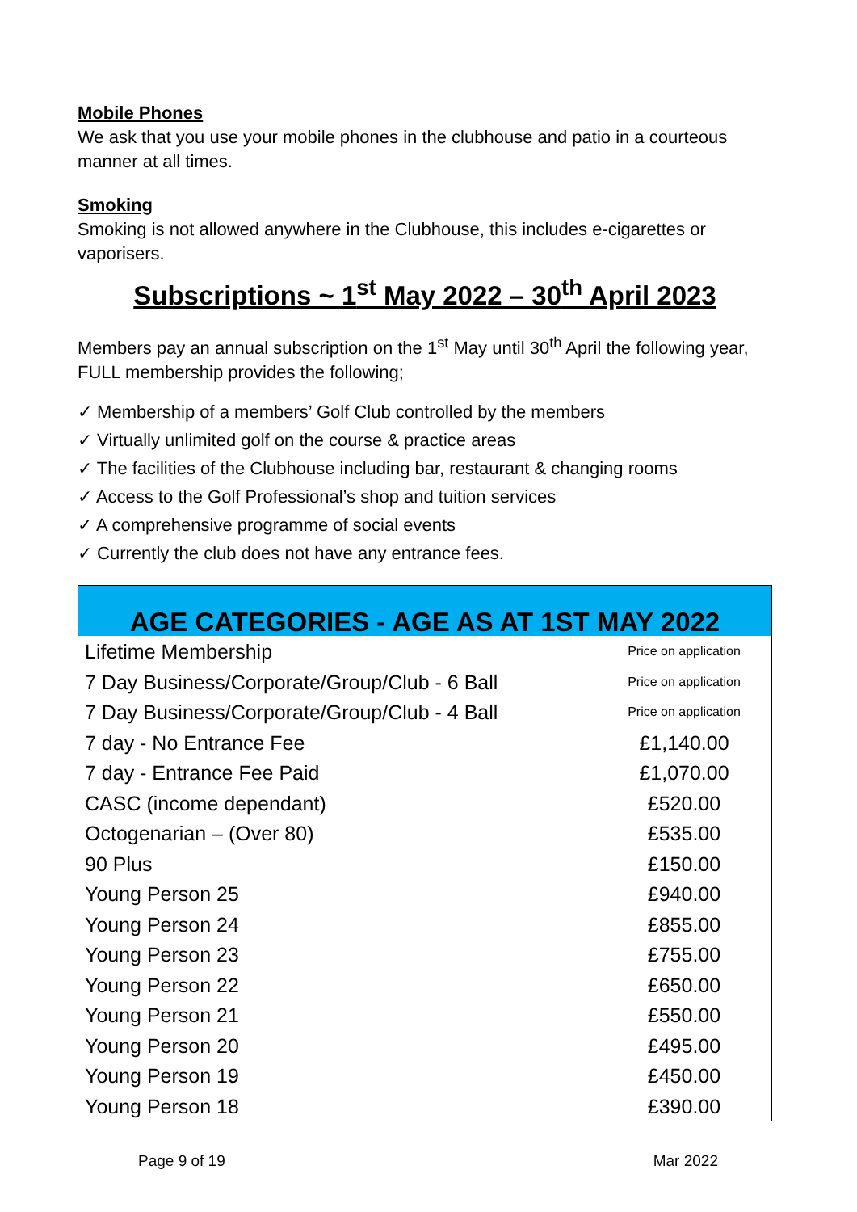Mobile Phones
We ask that you use your mobile phones in the clubhouse and patio in a courteous manner at all times.
Smoking
Smoking is not allowed anywhere in the Clubhouse, this includes e-cigarettes or vaporisers.
Subscriptions ~ 1<sup>st</sup> May 2022 – 30<sup>th</sup> April 2023
Members pay an annual subscription on the 1<sup>st</sup> May until 30<sup>th</sup> April the following year, FULL membership provides the following;
✓ Membership of a members’ Golf Club controlled by the members
✓ Virtually unlimited golf on the course & practice areas
✓ The facilities of the Clubhouse including bar, restaurant & changing rooms
✓ Access to the Golf Professional’s shop and tuition services
✓ A comprehensive programme of social events
✓ Currently the club does not have any entrance fees.
AGE CATEGORIES - AGE AS AT 1ST MAY 2022
| Lifetime Membership | Price on application |
| 7 Day Business/Corporate/Group/Club - 6 Ball | Price on application |
| 7 Day Business/Corporate/Group/Club - 4 Ball | Price on application |
| 7 day - No Entrance Fee | £1,140.00 |
| 7 day - Entrance Fee Paid | £1,070.00 |
| CASC (income dependant) | £520.00 |
| Octogenarian – (Over 80) | £535.00 |
| 90 Plus | £150.00 |
| Young Person 25 | £940.00 |
| Young Person 24 | £855.00 |
| Young Person 23 | £755.00 |
| Young Person 22 | £650.00 |
| Young Person 21 | £550.00 |
| Young Person 20 | £495.00 |
| Young Person 19 | £450.00 |
| Young Person 18 | £390.00 |
Page 9 of 19 Mar 2022